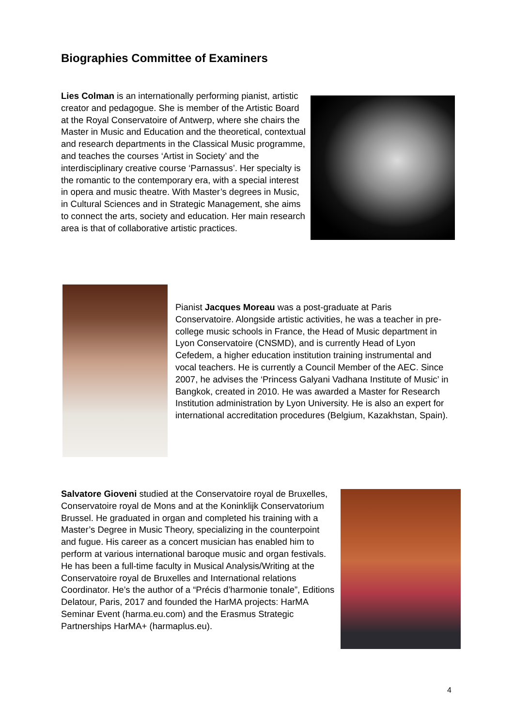Biographies Committee of Examiners
Lies Colman is an internationally performing pianist, artistic creator and pedagogue. She is member of the Artistic Board at the Royal Conservatoire of Antwerp, where she chairs the Master in Music and Education and the theoretical, contextual and research departments in the Classical Music programme, and teaches the courses ‘Artist in Society’ and the interdisciplinary creative course ‘Parnassus’. Her specialty is the romantic to the contemporary era, with a special interest in opera and music theatre. With Master’s degrees in Music, in Cultural Sciences and in Strategic Management, she aims to connect the arts, society and education. Her main research area is that of collaborative artistic practices.
Pianist Jacques Moreau was a post-graduate at Paris Conservatoire. Alongside artistic activities, he was a teacher in pre-college music schools in France, the Head of Music department in Lyon Conservatoire (CNSMD), and is currently Head of Lyon Cefedem, a higher education institution training instrumental and vocal teachers. He is currently a Council Member of the AEC. Since 2007, he advises the ‘Princess Galyani Vadhana Institute of Music’ in Bangkok, created in 2010. He was awarded a Master for Research Institution administration by Lyon University. He is also an expert for international accreditation procedures (Belgium, Kazakhstan, Spain).
Salvatore Gioveni studied at the Conservatoire royal de Bruxelles, Conservatoire royal de Mons and at the Koninklijk Conservatorium Brussel. He graduated in organ and completed his training with a Master’s Degree in Music Theory, specializing in the counterpoint and fugue. His career as a concert musician has enabled him to perform at various international baroque music and organ festivals. He has been a full-time faculty in Musical Analysis/Writing at the Conservatoire royal de Bruxelles and International relations Coordinator. He’s the author of a “Précis d’harmonie tonale”, Editions Delatour, Paris, 2017 and founded the HarMA projects: HarMA Seminar Event (harma.eu.com) and the Erasmus Strategic Partnerships HarMA+ (harmaplus.eu).
4